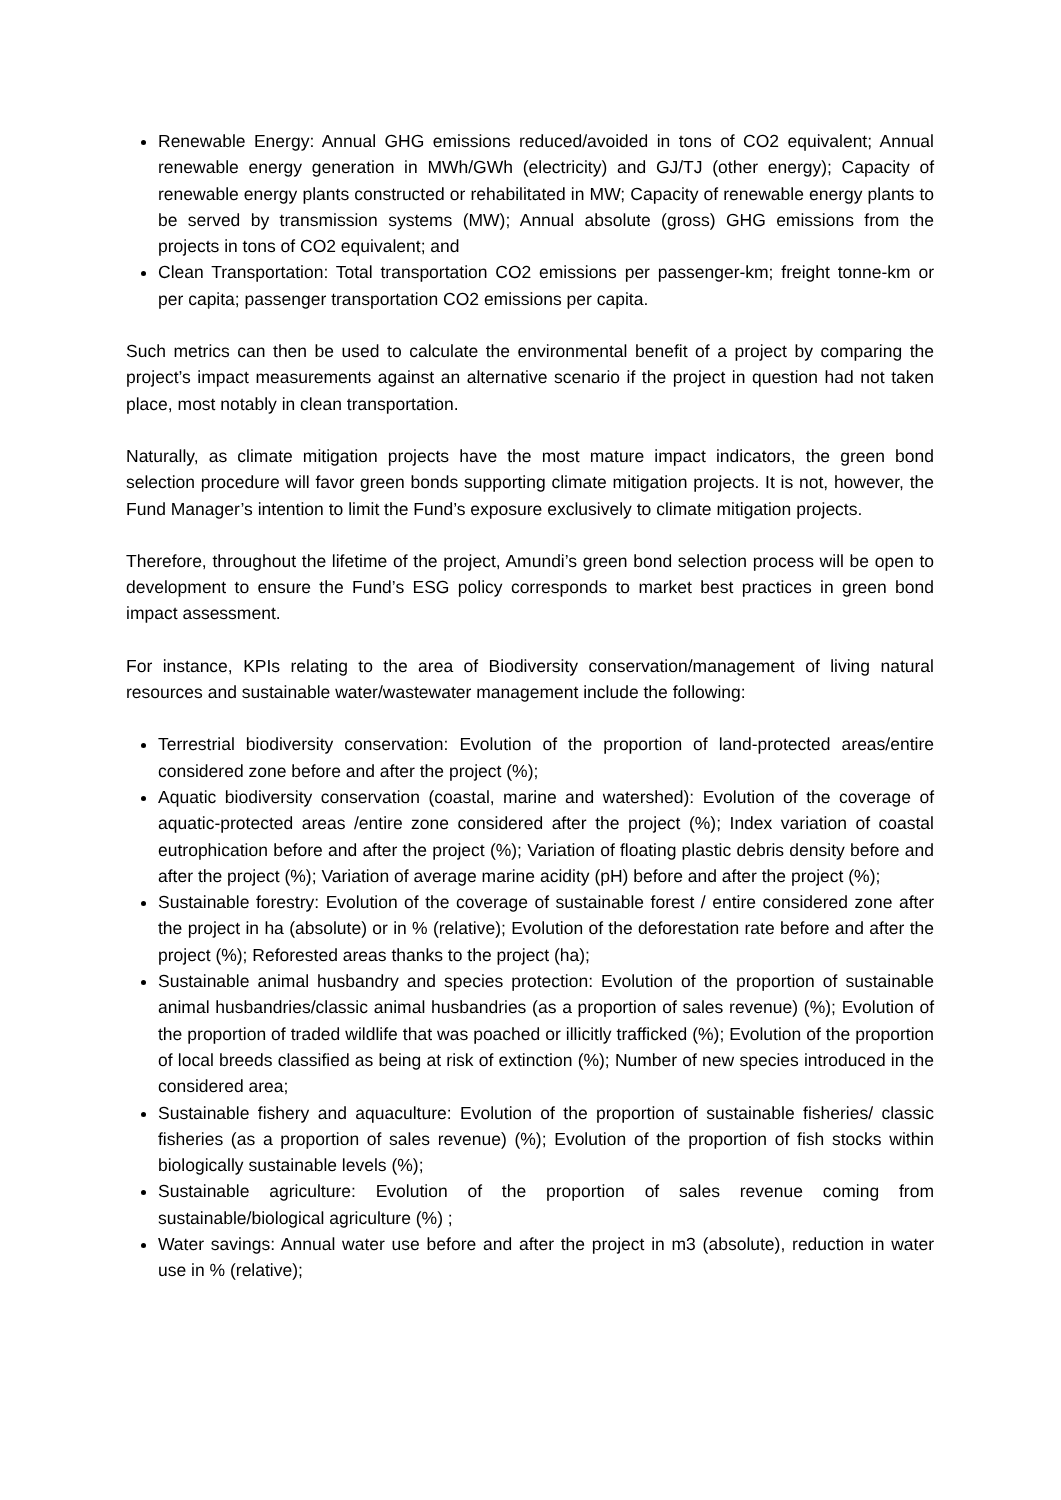Renewable Energy: Annual GHG emissions reduced/avoided in tons of CO2 equivalent; Annual renewable energy generation in MWh/GWh (electricity) and GJ/TJ (other energy); Capacity of renewable energy plants constructed or rehabilitated in MW; Capacity of renewable energy plants to be served by transmission systems (MW); Annual absolute (gross) GHG emissions from the projects in tons of CO2 equivalent; and
Clean Transportation: Total transportation CO2 emissions per passenger-km; freight tonne-km or per capita; passenger transportation CO2 emissions per capita.
Such metrics can then be used to calculate the environmental benefit of a project by comparing the project’s impact measurements against an alternative scenario if the project in question had not taken place, most notably in clean transportation.
Naturally, as climate mitigation projects have the most mature impact indicators, the green bond selection procedure will favor green bonds supporting climate mitigation projects. It is not, however, the Fund Manager’s intention to limit the Fund’s exposure exclusively to climate mitigation projects.
Therefore, throughout the lifetime of the project, Amundi’s green bond selection process will be open to development to ensure the Fund’s ESG policy corresponds to market best practices in green bond impact assessment.
For instance, KPIs relating to the area of Biodiversity conservation/management of living natural resources and sustainable water/wastewater management include the following:
Terrestrial biodiversity conservation: Evolution of the proportion of land-protected areas/entire considered zone before and after the project (%);
Aquatic biodiversity conservation (coastal, marine and watershed): Evolution of the coverage of aquatic-protected areas /entire zone considered after the project (%); Index variation of coastal eutrophication before and after the project (%); Variation of floating plastic debris density before and after the project (%); Variation of average marine acidity (pH) before and after the project (%);
Sustainable forestry: Evolution of the coverage of sustainable forest / entire considered zone after the project in ha (absolute) or in % (relative); Evolution of the deforestation rate before and after the project (%); Reforested areas thanks to the project (ha);
Sustainable animal husbandry and species protection: Evolution of the proportion of sustainable animal husbandries/classic animal husbandries (as a proportion of sales revenue) (%); Evolution of the proportion of traded wildlife that was poached or illicitly trafficked (%); Evolution of the proportion of local breeds classified as being at risk of extinction (%); Number of new species introduced in the considered area;
Sustainable fishery and aquaculture: Evolution of the proportion of sustainable fisheries/ classic fisheries (as a proportion of sales revenue) (%); Evolution of the proportion of fish stocks within biologically sustainable levels (%);
Sustainable agriculture: Evolution of the proportion of sales revenue coming from sustainable/biological agriculture (%) ;
Water savings: Annual water use before and after the project in m3 (absolute), reduction in water use in % (relative);